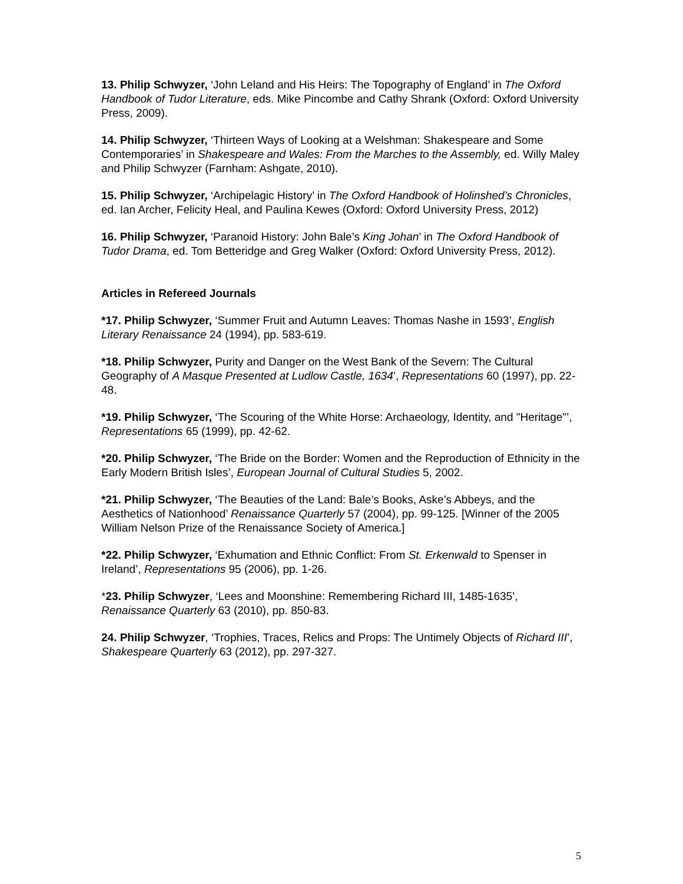13. Philip Schwyzer, ‘John Leland and His Heirs: The Topography of England’ in The Oxford Handbook of Tudor Literature, eds. Mike Pincombe and Cathy Shrank (Oxford: Oxford University Press, 2009).
14. Philip Schwyzer, ‘Thirteen Ways of Looking at a Welshman: Shakespeare and Some Contemporaries’ in Shakespeare and Wales: From the Marches to the Assembly, ed. Willy Maley and Philip Schwyzer (Farnham: Ashgate, 2010).
15. Philip Schwyzer, ‘Archipelagic History’ in The Oxford Handbook of Holinshed’s Chronicles, ed. Ian Archer, Felicity Heal, and Paulina Kewes (Oxford: Oxford University Press, 2012)
16. Philip Schwyzer, ‘Paranoid History: John Bale’s King Johan’ in The Oxford Handbook of Tudor Drama, ed. Tom Betteridge and Greg Walker (Oxford: Oxford University Press, 2012).
Articles in Refereed Journals
*17. Philip Schwyzer, ‘Summer Fruit and Autumn Leaves: Thomas Nashe in 1593’, English Literary Renaissance 24 (1994), pp. 583-619.
*18. Philip Schwyzer, Purity and Danger on the West Bank of the Severn: The Cultural Geography of A Masque Presented at Ludlow Castle, 1634’, Representations 60 (1997), pp. 22-48.
*19. Philip Schwyzer, ‘The Scouring of the White Horse: Archaeology, Identity, and "Heritage"’, Representations 65 (1999), pp. 42-62.
*20. Philip Schwyzer, ‘The Bride on the Border: Women and the Reproduction of Ethnicity in the Early Modern British Isles’, European Journal of Cultural Studies 5, 2002.
*21. Philip Schwyzer, ‘The Beauties of the Land: Bale’s Books, Aske’s Abbeys, and the Aesthetics of Nationhood’ Renaissance Quarterly 57 (2004), pp. 99-125. [Winner of the 2005 William Nelson Prize of the Renaissance Society of America.]
*22. Philip Schwyzer, ‘Exhumation and Ethnic Conflict: From St. Erkenwald to Spenser in Ireland’, Representations 95 (2006), pp. 1-26.
*23. Philip Schwyzer, ‘Lees and Moonshine: Remembering Richard III, 1485-1635’, Renaissance Quarterly 63 (2010), pp. 850-83.
24. Philip Schwyzer, ‘Trophies, Traces, Relics and Props: The Untimely Objects of Richard III’, Shakespeare Quarterly 63 (2012), pp. 297-327.
5